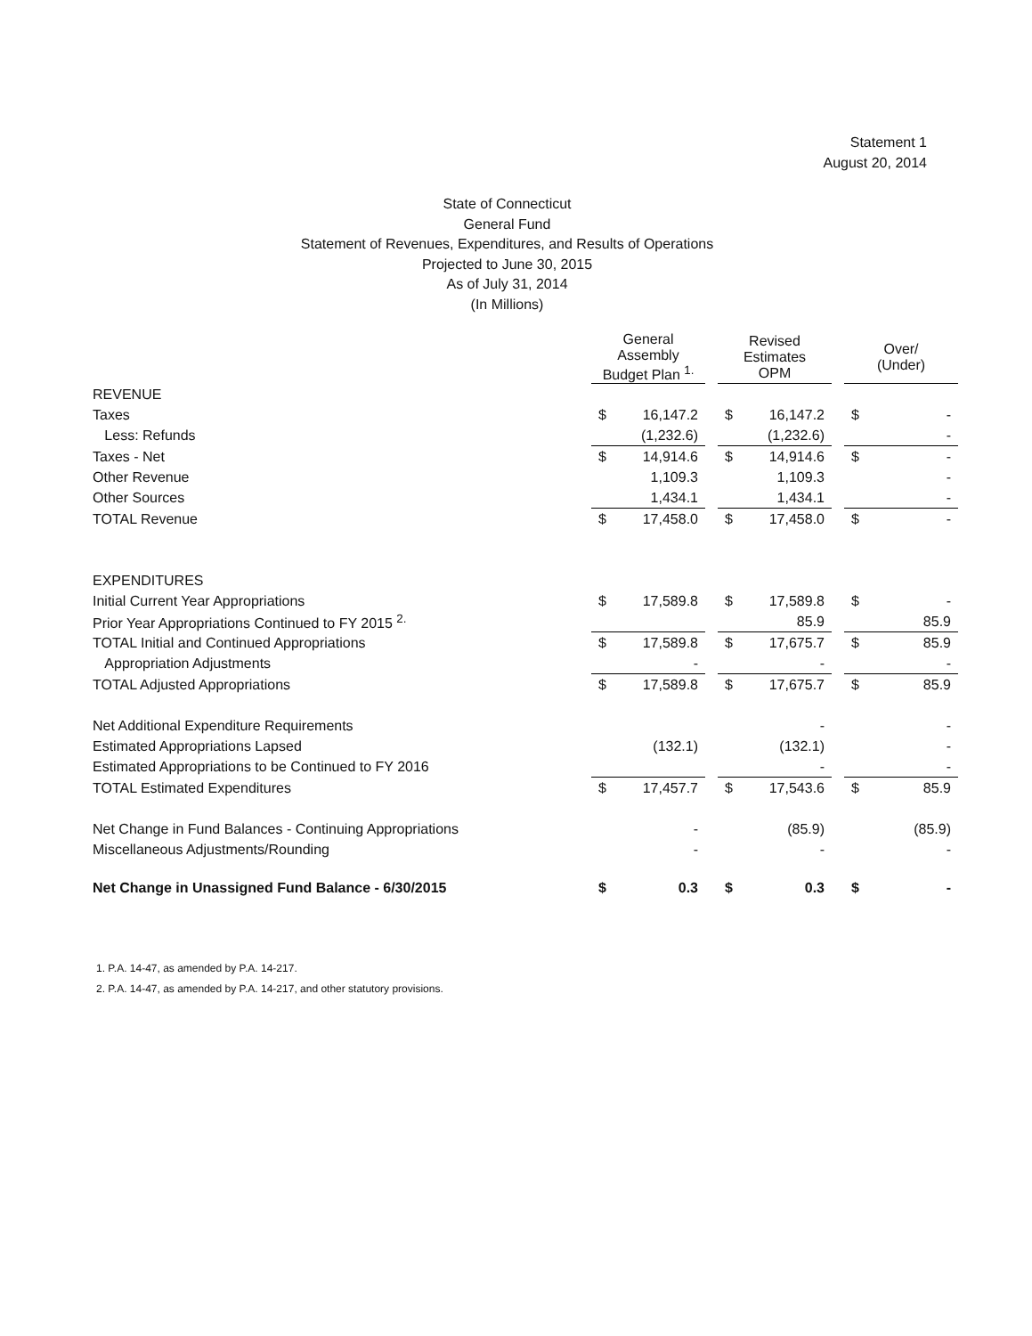Statement 1
August 20, 2014
State of Connecticut
General Fund
Statement of Revenues, Expenditures, and Results of Operations
Projected to June 30, 2015
As of July 31, 2014
(In Millions)
| | General Assembly Budget Plan <sup>1.</sup> | | | Revised Estimates OPM | | | Over/ (Under) | |
| --- | --- | --- | --- | --- | --- | --- | --- | --- |
| REVENUE | | | | | | | | |
| Taxes | $ | 16,147.2 | | $ | 16,147.2 | | $ | - |
| Less: Refunds | | (1,232.6) | | | (1,232.6) | | | - |
| Taxes - Net | $ | 14,914.6 | | $ | 14,914.6 | | $ | - |
| Other Revenue | | 1,109.3 | | | 1,109.3 | | | - |
| Other Sources | | 1,434.1 | | | 1,434.1 | | | - |
| TOTAL Revenue | $ | 17,458.0 | | $ | 17,458.0 | | $ | - |
| EXPENDITURES | | | | | | | | |
| Initial Current Year Appropriations | $ | 17,589.8 | | $ | 17,589.8 | | $ | - |
| Prior Year Appropriations Continued to FY 2015 <sup>2.</sup> | | | | | 85.9 | | | 85.9 |
| TOTAL Initial and Continued Appropriations | $ | 17,589.8 | | $ | 17,675.7 | | $ | 85.9 |
| Appropriation Adjustments | | - | | | - | | | - |
| TOTAL Adjusted Appropriations | $ | 17,589.8 | | $ | 17,675.7 | | $ | 85.9 |
| Net Additional Expenditure Requirements | | | | | - | | | - |
| Estimated Appropriations Lapsed | | (132.1) | | | (132.1) | | | - |
| Estimated Appropriations to be Continued to FY 2016 | | | | | - | | | - |
| TOTAL Estimated Expenditures | $ | 17,457.7 | | $ | 17,543.6 | | $ | 85.9 |
| Net Change in Fund Balances - Continuing Appropriations | | - | | | (85.9) | | | (85.9) |
| Miscellaneous Adjustments/Rounding | | - | | | - | | | - |
| Net Change in Unassigned Fund Balance - 6/30/2015 | $ | 0.3 | | $ | 0.3 | | $ | - |
1. P.A. 14-47, as amended by P.A. 14-217.
2. P.A. 14-47, as amended by P.A. 14-217, and other statutory provisions.